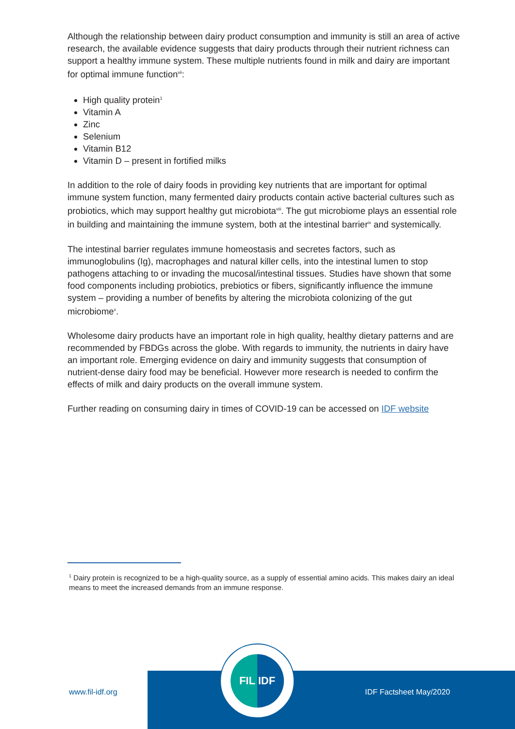Although the relationship between dairy product consumption and immunity is still an area of active research, the available evidence suggests that dairy products through their nutrient richness can support a healthy immune system. These multiple nutrients found in milk and dairy are important for optimal immune function<sup>vii</sup>:
High quality protein<sup>1</sup>
Vitamin A
Zinc
Selenium
Vitamin B12
Vitamin D – present in fortified milks
In addition to the role of dairy foods in providing key nutrients that are important for optimal immune system function, many fermented dairy products contain active bacterial cultures such as probiotics, which may support healthy gut microbiota<sup>viii</sup>. The gut microbiome plays an essential role in building and maintaining the immune system, both at the intestinal barrier<sup>ix</sup> and systemically.
The intestinal barrier regulates immune homeostasis and secretes factors, such as immunoglobulins (Ig), macrophages and natural killer cells, into the intestinal lumen to stop pathogens attaching to or invading the mucosal/intestinal tissues. Studies have shown that some food components including probiotics, prebiotics or fibers, significantly influence the immune system – providing a number of benefits by altering the microbiota colonizing of the gut microbiome<sup>x</sup>.
Wholesome dairy products have an important role in high quality, healthy dietary patterns and are recommended by FBDGs across the globe. With regards to immunity, the nutrients in dairy have an important role. Emerging evidence on dairy and immunity suggests that consumption of nutrient-dense dairy food may be beneficial. However more research is needed to confirm the effects of milk and dairy products on the overall immune system.
Further reading on consuming dairy in times of COVID-19 can be accessed on IDF website
<sup>1</sup> Dairy protein is recognized to be a high-quality source, as a supply of essential amino acids. This makes dairy an ideal means to meet the increased demands from an immune response.
www.fil-idf.org
FIL IDF
IDF Factsheet May/2020